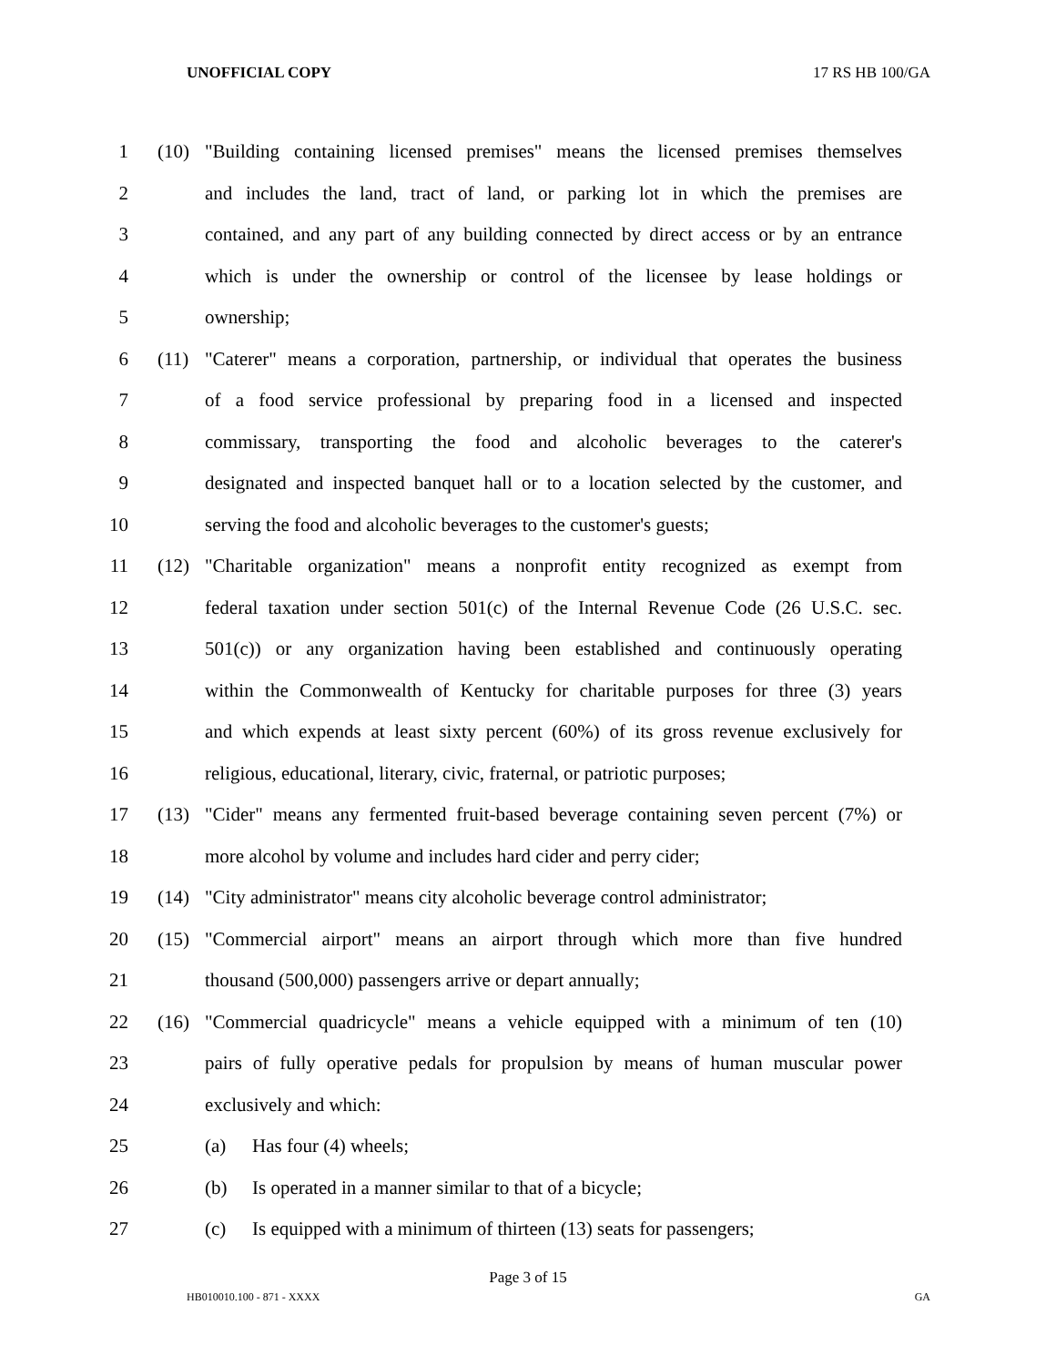UNOFFICIAL COPY 17 RS HB 100/GA
1 (10) "Building containing licensed premises" means the licensed premises themselves
2 and includes the land, tract of land, or parking lot in which the premises are
3 contained, and any part of any building connected by direct access or by an entrance
4 which is under the ownership or control of the licensee by lease holdings or
5 ownership;
6 (11) "Caterer" means a corporation, partnership, or individual that operates the business
7 of a food service professional by preparing food in a licensed and inspected
8 commissary, transporting the food and alcoholic beverages to the caterer's
9 designated and inspected banquet hall or to a location selected by the customer, and
10 serving the food and alcoholic beverages to the customer's guests;
11 (12) "Charitable organization" means a nonprofit entity recognized as exempt from
12 federal taxation under section 501(c) of the Internal Revenue Code (26 U.S.C. sec.
13 501(c)) or any organization having been established and continuously operating
14 within the Commonwealth of Kentucky for charitable purposes for three (3) years
15 and which expends at least sixty percent (60%) of its gross revenue exclusively for
16 religious, educational, literary, civic, fraternal, or patriotic purposes;
17 (13) "Cider" means any fermented fruit-based beverage containing seven percent (7%) or
18 more alcohol by volume and includes hard cider and perry cider;
19 (14) "City administrator" means city alcoholic beverage control administrator;
20 (15) "Commercial airport" means an airport through which more than five hundred
21 thousand (500,000) passengers arrive or depart annually;
22 (16) "Commercial quadricycle" means a vehicle equipped with a minimum of ten (10)
23 pairs of fully operative pedals for propulsion by means of human muscular power
24 exclusively and which:
25 (a) Has four (4) wheels;
26 (b) Is operated in a manner similar to that of a bicycle;
27 (c) Is equipped with a minimum of thirteen (13) seats for passengers;
Page 3 of 15
HB010010.100 - 871 - XXXX GA